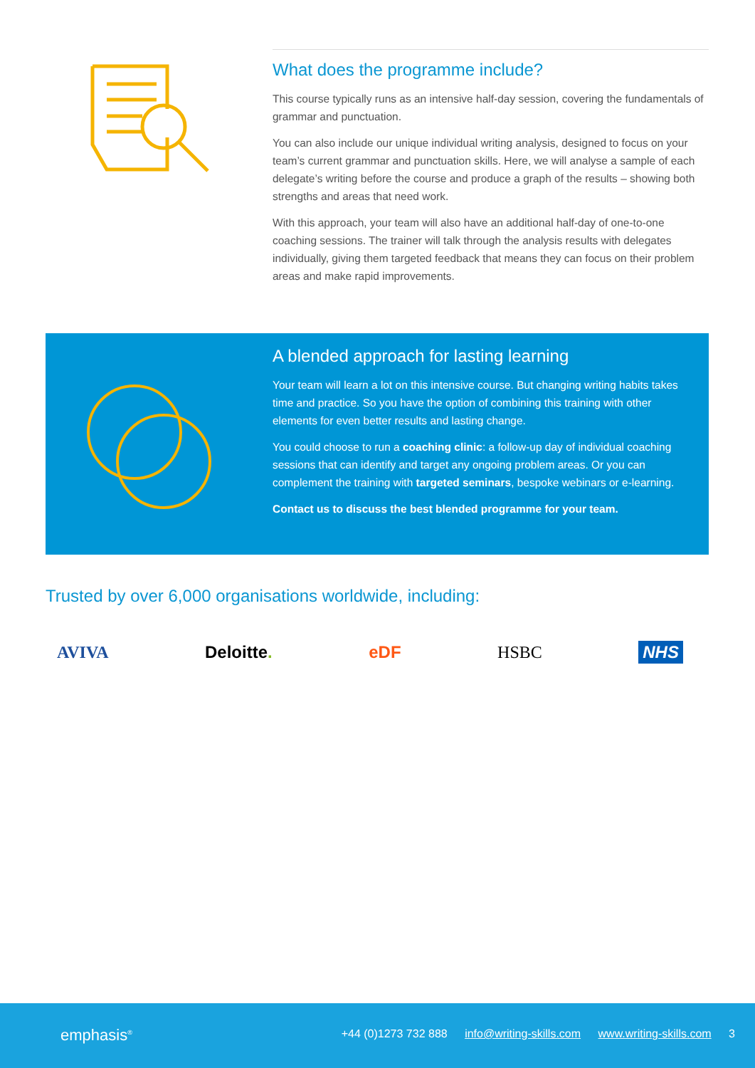What does the programme include?
This course typically runs as an intensive half-day session, covering the fundamentals of grammar and punctuation.
You can also include our unique individual writing analysis, designed to focus on your team’s current grammar and punctuation skills. Here, we will analyse a sample of each delegate’s writing before the course and produce a graph of the results – showing both strengths and areas that need work.
With this approach, your team will also have an additional half-day of one-to-one coaching sessions. The trainer will talk through the analysis results with delegates individually, giving them targeted feedback that means they can focus on their problem areas and make rapid improvements.
A blended approach for lasting learning
Your team will learn a lot on this intensive course. But changing writing habits takes time and practice. So you have the option of combining this training with other elements for even better results and lasting change.
You could choose to run a coaching clinic: a follow-up day of individual coaching sessions that can identify and target any ongoing problem areas. Or you can complement the training with targeted seminars, bespoke webinars or e-learning.
Contact us to discuss the best blended programme for your team.
Trusted by over 6,000 organisations worldwide, including:
AVIVA Deloitte. eDF HSBC NHS
emphasis<sup>®</sup> +44 (0)1273 732 888 info@writing-skills.com www.writing-skills.com 3